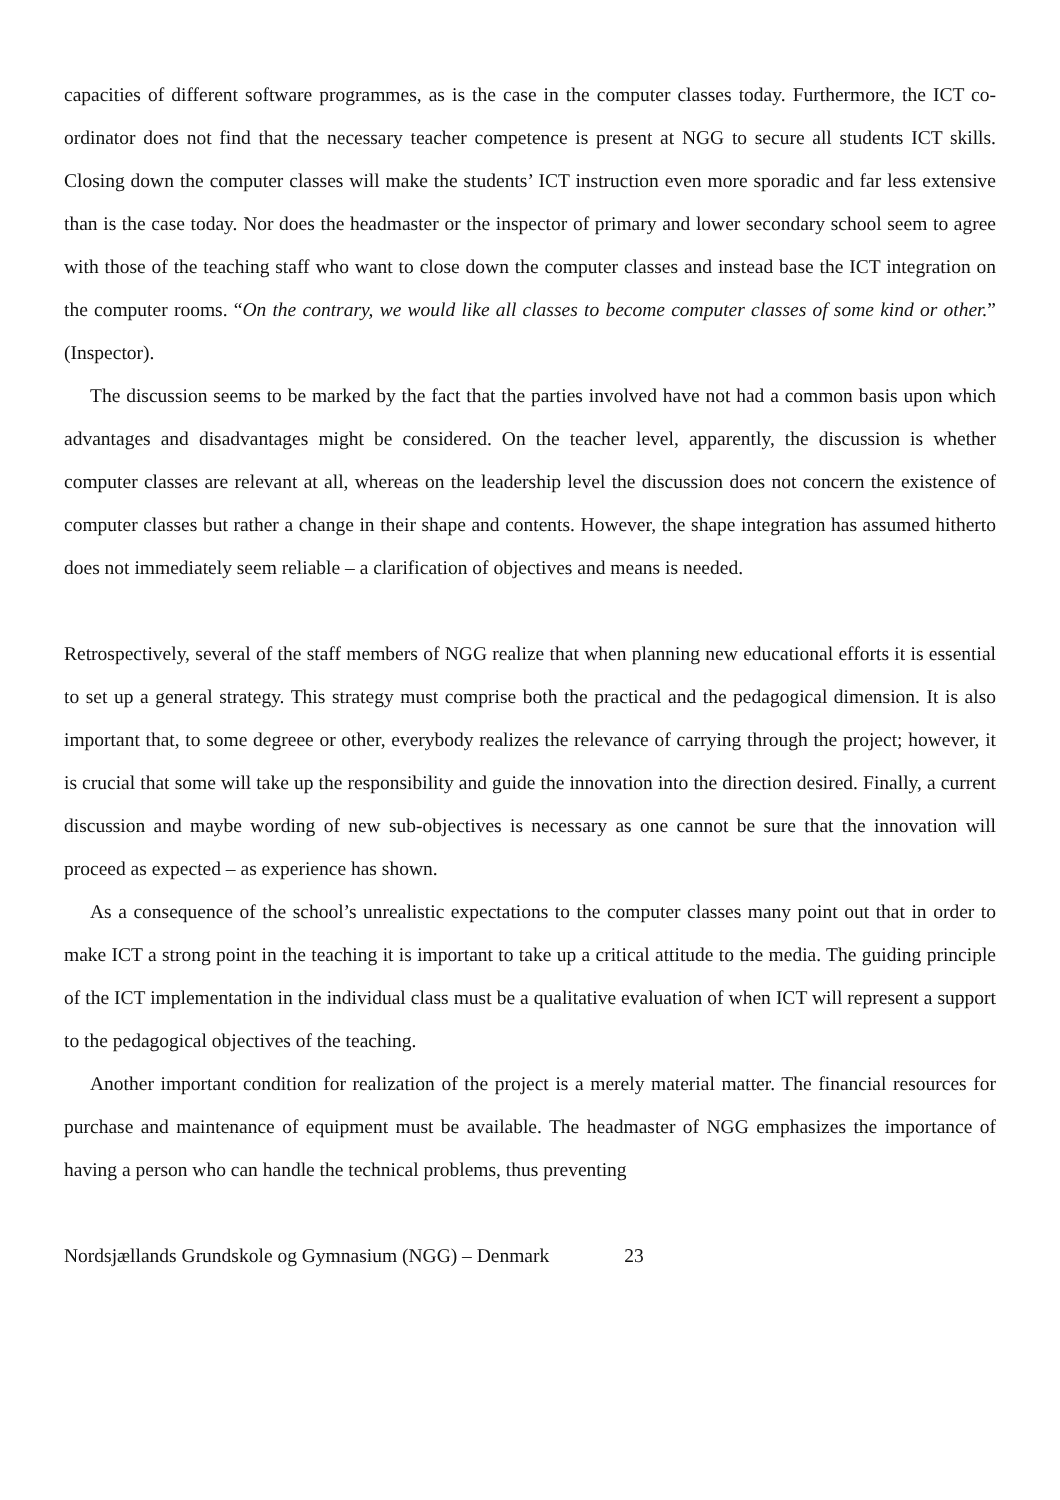capacities of different software programmes, as is the case in the computer classes today. Furthermore, the ICT co-ordinator does not find that the necessary teacher competence is present at NGG to secure all students ICT skills. Closing down the computer classes will make the students’ ICT instruction even more sporadic and far less extensive than is the case today. Nor does the headmaster or the inspector of primary and lower secondary school seem to agree with those of the teaching staff who want to close down the computer classes and instead base the ICT integration on the computer rooms. “On the contrary, we would like all classes to become computer classes of some kind or other.” (Inspector).
The discussion seems to be marked by the fact that the parties involved have not had a common basis upon which advantages and disadvantages might be considered. On the teacher level, apparently, the discussion is whether computer classes are relevant at all, whereas on the leadership level the discussion does not concern the existence of computer classes but rather a change in their shape and contents. However, the shape integration has assumed hitherto does not immediately seem reliable – a clarification of objectives and means is needed.
Retrospectively, several of the staff members of NGG realize that when planning new educational efforts it is essential to set up a general strategy. This strategy must comprise both the practical and the pedagogical dimension. It is also important that, to some degreee or other, everybody realizes the relevance of carrying through the project; however, it is crucial that some will take up the responsibility and guide the innovation into the direction desired. Finally, a current discussion and maybe wording of new sub-objectives is necessary as one cannot be sure that the innovation will proceed as expected – as experience has shown.
As a consequence of the school’s unrealistic expectations to the computer classes many point out that in order to make ICT a strong point in the teaching it is important to take up a critical attitude to the media. The guiding principle of the ICT implementation in the individual class must be a qualitative evaluation of when ICT will represent a support to the pedagogical objectives of the teaching.
Another important condition for realization of the project is a merely material matter. The financial resources for purchase and maintenance of equipment must be available. The headmaster of NGG emphasizes the importance of having a person who can handle the technical problems, thus preventing
Nordsjællands Grundskole og Gymnasium (NGG) – Denmark 23